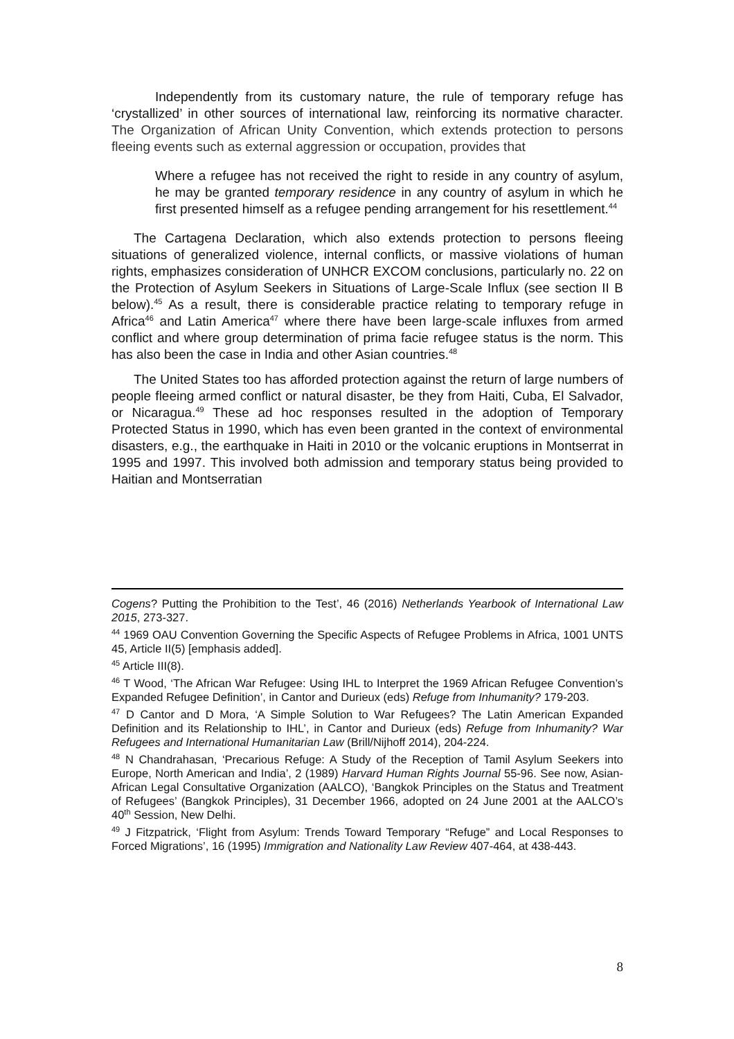Independently from its customary nature, the rule of temporary refuge has ‘crystallized’ in other sources of international law, reinforcing its normative character. The Organization of African Unity Convention, which extends protection to persons fleeing events such as external aggression or occupation, provides that
Where a refugee has not received the right to reside in any country of asylum, he may be granted temporary residence in any country of asylum in which he first presented himself as a refugee pending arrangement for his resettlement.<sup>44</sup>
The Cartagena Declaration, which also extends protection to persons fleeing situations of generalized violence, internal conflicts, or massive violations of human rights, emphasizes consideration of UNHCR EXCOM conclusions, particularly no. 22 on the Protection of Asylum Seekers in Situations of Large-Scale Influx (see section II B below).<sup>45</sup> As a result, there is considerable practice relating to temporary refuge in Africa<sup>46</sup> and Latin America<sup>47</sup> where there have been large-scale influxes from armed conflict and where group determination of prima facie refugee status is the norm. This has also been the case in India and other Asian countries.<sup>48</sup>
The United States too has afforded protection against the return of large numbers of people fleeing armed conflict or natural disaster, be they from Haiti, Cuba, El Salvador, or Nicaragua.<sup>49</sup> These ad hoc responses resulted in the adoption of Temporary Protected Status in 1990, which has even been granted in the context of environmental disasters, e.g., the earthquake in Haiti in 2010 or the volcanic eruptions in Montserrat in 1995 and 1997. This involved both admission and temporary status being provided to Haitian and Montserratian
Cogens? Putting the Prohibition to the Test’, 46 (2016) Netherlands Yearbook of International Law 2015, 273-327.
<sup>44</sup> 1969 OAU Convention Governing the Specific Aspects of Refugee Problems in Africa, 1001 UNTS 45, Article II(5) [emphasis added].
<sup>45</sup> Article III(8).
<sup>46</sup> T Wood, ‘The African War Refugee: Using IHL to Interpret the 1969 African Refugee Convention’s Expanded Refugee Definition’, in Cantor and Durieux (eds) Refuge from Inhumanity? 179-203.
<sup>47</sup> D Cantor and D Mora, ‘A Simple Solution to War Refugees? The Latin American Expanded Definition and its Relationship to IHL’, in Cantor and Durieux (eds) Refuge from Inhumanity? War Refugees and International Humanitarian Law (Brill/Nijhoff 2014), 204-224.
<sup>48</sup> N Chandrahasan, ‘Precarious Refuge: A Study of the Reception of Tamil Asylum Seekers into Europe, North American and India’, 2 (1989) Harvard Human Rights Journal 55-96. See now, Asian-African Legal Consultative Organization (AALCO), ‘Bangkok Principles on the Status and Treatment of Refugees’ (Bangkok Principles), 31 December 1966, adopted on 24 June 2001 at the AALCO’s 40<sup>th</sup> Session, New Delhi.
<sup>49</sup> J Fitzpatrick, ‘Flight from Asylum: Trends Toward Temporary “Refuge” and Local Responses to Forced Migrations’, 16 (1995) Immigration and Nationality Law Review 407-464, at 438-443.
8